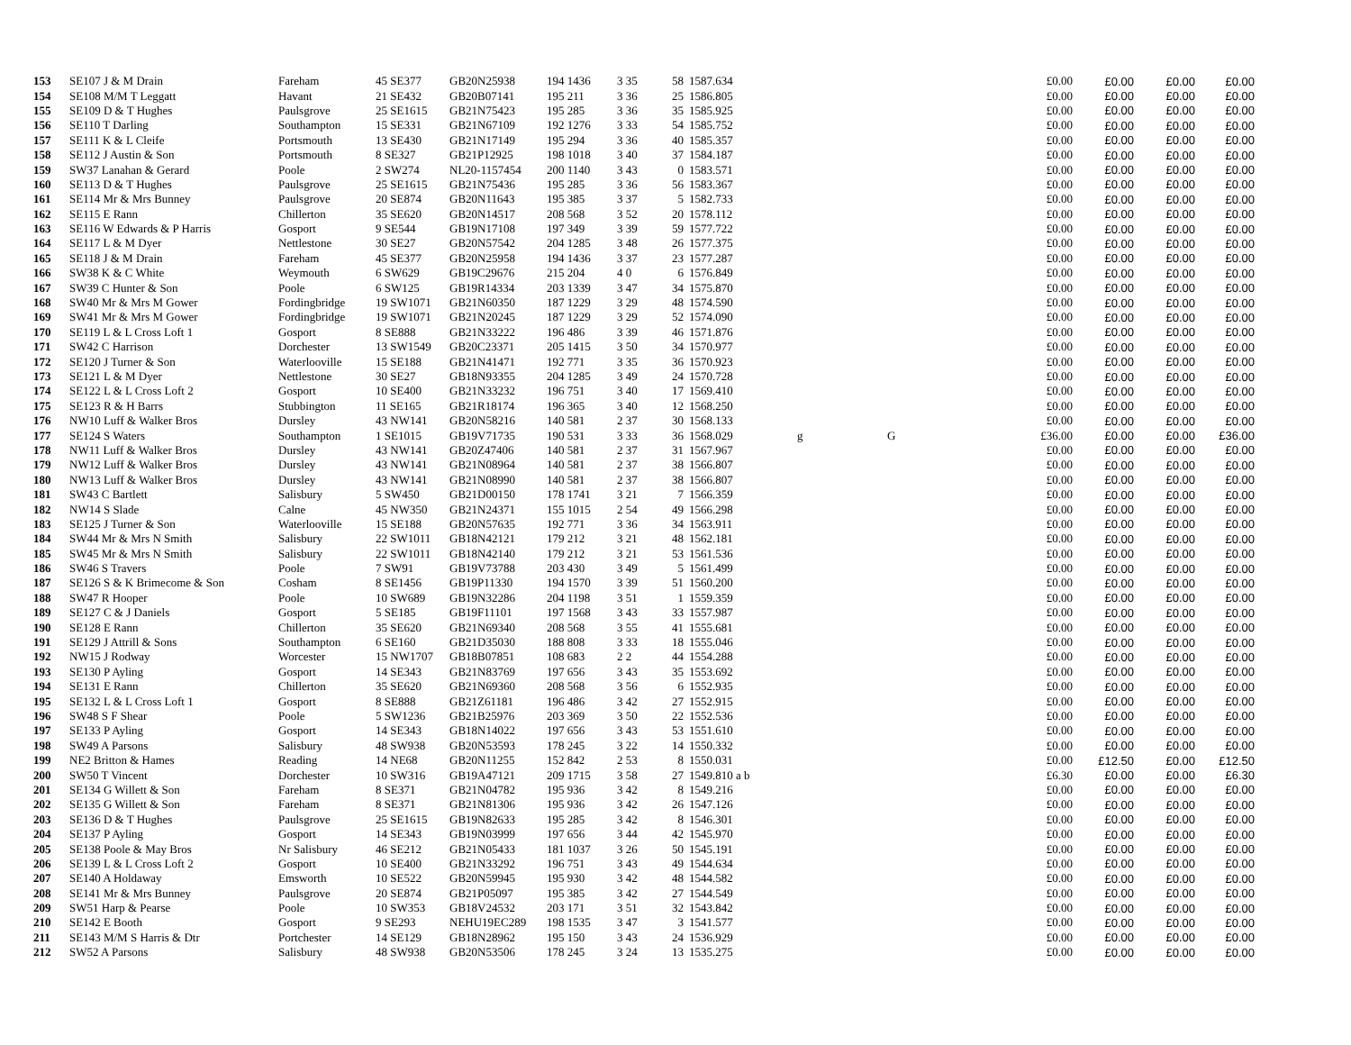| 153 | SE107 J & M Drain | Fareham | 45 SE377 | GB20N25938 | 194 1436 | 3 35 | 58 | 1587.634 | | | £0.00 | £0.00 | £0.00 | £0.00 |
| 154 | SE108 M/M T Leggatt | Havant | 21 SE432 | GB20B07141 | 195 211 | 3 36 | 25 | 1586.805 | | | £0.00 | £0.00 | £0.00 | £0.00 |
| 155 | SE109 D & T Hughes | Paulsgrove | 25 SE1615 | GB21N75423 | 195 285 | 3 36 | 35 | 1585.925 | | | £0.00 | £0.00 | £0.00 | £0.00 |
| 156 | SE110 T Darling | Southampton | 15 SE331 | GB21N67109 | 192 1276 | 3 33 | 54 | 1585.752 | | | £0.00 | £0.00 | £0.00 | £0.00 |
| 157 | SE111 K & L Cleife | Portsmouth | 13 SE430 | GB21N17149 | 195 294 | 3 36 | 40 | 1585.357 | | | £0.00 | £0.00 | £0.00 | £0.00 |
| 158 | SE112 J Austin & Son | Portsmouth | 8 SE327 | GB21P12925 | 198 1018 | 3 40 | 37 | 1584.187 | | | £0.00 | £0.00 | £0.00 | £0.00 |
| 159 | SW37 Lanahan & Gerard | Poole | 2 SW274 | NL20-1157454 | 200 1140 | 3 43 | 0 | 1583.571 | | | £0.00 | £0.00 | £0.00 | £0.00 |
| 160 | SE113 D & T Hughes | Paulsgrove | 25 SE1615 | GB21N75436 | 195 285 | 3 36 | 56 | 1583.367 | | | £0.00 | £0.00 | £0.00 | £0.00 |
| 161 | SE114 Mr & Mrs Bunney | Paulsgrove | 20 SE874 | GB20N11643 | 195 385 | 3 37 | 5 | 1582.733 | | | £0.00 | £0.00 | £0.00 | £0.00 |
| 162 | SE115 E Rann | Chillerton | 35 SE620 | GB20N14517 | 208 568 | 3 52 | 20 | 1578.112 | | | £0.00 | £0.00 | £0.00 | £0.00 |
| 163 | SE116 W Edwards & P Harris | Gosport | 9 SE544 | GB19N17108 | 197 349 | 3 39 | 59 | 1577.722 | | | £0.00 | £0.00 | £0.00 | £0.00 |
| 164 | SE117 L & M Dyer | Nettlestone | 30 SE27 | GB20N57542 | 204 1285 | 3 48 | 26 | 1577.375 | | | £0.00 | £0.00 | £0.00 | £0.00 |
| 165 | SE118 J & M Drain | Fareham | 45 SE377 | GB20N25958 | 194 1436 | 3 37 | 23 | 1577.287 | | | £0.00 | £0.00 | £0.00 | £0.00 |
| 166 | SW38 K & C White | Weymouth | 6 SW629 | GB19C29676 | 215 204 | 4 0 | 6 | 1576.849 | | | £0.00 | £0.00 | £0.00 | £0.00 |
| 167 | SW39 C Hunter & Son | Poole | 6 SW125 | GB19R14334 | 203 1339 | 3 47 | 34 | 1575.870 | | | £0.00 | £0.00 | £0.00 | £0.00 |
| 168 | SW40 Mr & Mrs M Gower | Fordingbridge | 19 SW1071 | GB21N60350 | 187 1229 | 3 29 | 48 | 1574.590 | | | £0.00 | £0.00 | £0.00 | £0.00 |
| 169 | SW41 Mr & Mrs M Gower | Fordingbridge | 19 SW1071 | GB21N20245 | 187 1229 | 3 29 | 52 | 1574.090 | | | £0.00 | £0.00 | £0.00 | £0.00 |
| 170 | SE119 L & L Cross Loft 1 | Gosport | 8 SE888 | GB21N33222 | 196 486 | 3 39 | 46 | 1571.876 | | | £0.00 | £0.00 | £0.00 | £0.00 |
| 171 | SW42 C Harrison | Dorchester | 13 SW1549 | GB20C23371 | 205 1415 | 3 50 | 34 | 1570.977 | | | £0.00 | £0.00 | £0.00 | £0.00 |
| 172 | SE120 J Turner & Son | Waterlooville | 15 SE188 | GB21N41471 | 192 771 | 3 35 | 36 | 1570.923 | | | £0.00 | £0.00 | £0.00 | £0.00 |
| 173 | SE121 L & M Dyer | Nettlestone | 30 SE27 | GB18N93355 | 204 1285 | 3 49 | 24 | 1570.728 | | | £0.00 | £0.00 | £0.00 | £0.00 |
| 174 | SE122 L & L Cross Loft 2 | Gosport | 10 SE400 | GB21N33232 | 196 751 | 3 40 | 17 | 1569.410 | | | £0.00 | £0.00 | £0.00 | £0.00 |
| 175 | SE123 R & H Barrs | Stubbington | 11 SE165 | GB21R18174 | 196 365 | 3 40 | 12 | 1568.250 | | | £0.00 | £0.00 | £0.00 | £0.00 |
| 176 | NW10 Luff & Walker Bros | Dursley | 43 NW141 | GB20N58216 | 140 581 | 2 37 | 30 | 1568.133 | | | £0.00 | £0.00 | £0.00 | £0.00 |
| 177 | SE124 S Waters | Southampton | 1 SE1015 | GB19V71735 | 190 531 | 3 33 | 36 | 1568.029 | g | G | £36.00 | £0.00 | £0.00 | £36.00 |
| 178 | NW11 Luff & Walker Bros | Dursley | 43 NW141 | GB20Z47406 | 140 581 | 2 37 | 31 | 1567.967 | | | £0.00 | £0.00 | £0.00 | £0.00 |
| 179 | NW12 Luff & Walker Bros | Dursley | 43 NW141 | GB21N08964 | 140 581 | 2 37 | 38 | 1566.807 | | | £0.00 | £0.00 | £0.00 | £0.00 |
| 180 | NW13 Luff & Walker Bros | Dursley | 43 NW141 | GB21N08990 | 140 581 | 2 37 | 38 | 1566.807 | | | £0.00 | £0.00 | £0.00 | £0.00 |
| 181 | SW43 C Bartlett | Salisbury | 5 SW450 | GB21D00150 | 178 1741 | 3 21 | 7 | 1566.359 | | | £0.00 | £0.00 | £0.00 | £0.00 |
| 182 | NW14 S Slade | Calne | 45 NW350 | GB21N24371 | 155 1015 | 2 54 | 49 | 1566.298 | | | £0.00 | £0.00 | £0.00 | £0.00 |
| 183 | SE125 J Turner & Son | Waterlooville | 15 SE188 | GB20N57635 | 192 771 | 3 36 | 34 | 1563.911 | | | £0.00 | £0.00 | £0.00 | £0.00 |
| 184 | SW44 Mr & Mrs N Smith | Salisbury | 22 SW1011 | GB18N42121 | 179 212 | 3 21 | 48 | 1562.181 | | | £0.00 | £0.00 | £0.00 | £0.00 |
| 185 | SW45 Mr & Mrs N Smith | Salisbury | 22 SW1011 | GB18N42140 | 179 212 | 3 21 | 53 | 1561.536 | | | £0.00 | £0.00 | £0.00 | £0.00 |
| 186 | SW46 S Travers | Poole | 7 SW91 | GB19V73788 | 203 430 | 3 49 | 5 | 1561.499 | | | £0.00 | £0.00 | £0.00 | £0.00 |
| 187 | SE126 S & K Brimecome & Son | Cosham | 8 SE1456 | GB19P11330 | 194 1570 | 3 39 | 51 | 1560.200 | | | £0.00 | £0.00 | £0.00 | £0.00 |
| 188 | SW47 R Hooper | Poole | 10 SW689 | GB19N32286 | 204 1198 | 3 51 | 1 | 1559.359 | | | £0.00 | £0.00 | £0.00 | £0.00 |
| 189 | SE127 C & J Daniels | Gosport | 5 SE185 | GB19F11101 | 197 1568 | 3 43 | 33 | 1557.987 | | | £0.00 | £0.00 | £0.00 | £0.00 |
| 190 | SE128 E Rann | Chillerton | 35 SE620 | GB21N69340 | 208 568 | 3 55 | 41 | 1555.681 | | | £0.00 | £0.00 | £0.00 | £0.00 |
| 191 | SE129 J Attrill & Sons | Southampton | 6 SE160 | GB21D35030 | 188 808 | 3 33 | 18 | 1555.046 | | | £0.00 | £0.00 | £0.00 | £0.00 |
| 192 | NW15 J Rodway | Worcester | 15 NW1707 | GB18B07851 | 108 683 | 2 2 | 44 | 1554.288 | | | £0.00 | £0.00 | £0.00 | £0.00 |
| 193 | SE130 P Ayling | Gosport | 14 SE343 | GB21N83769 | 197 656 | 3 43 | 35 | 1553.692 | | | £0.00 | £0.00 | £0.00 | £0.00 |
| 194 | SE131 E Rann | Chillerton | 35 SE620 | GB21N69360 | 208 568 | 3 56 | 6 | 1552.935 | | | £0.00 | £0.00 | £0.00 | £0.00 |
| 195 | SE132 L & L Cross Loft 1 | Gosport | 8 SE888 | GB21Z61181 | 196 486 | 3 42 | 27 | 1552.915 | | | £0.00 | £0.00 | £0.00 | £0.00 |
| 196 | SW48 S F Shear | Poole | 5 SW1236 | GB21B25976 | 203 369 | 3 50 | 22 | 1552.536 | | | £0.00 | £0.00 | £0.00 | £0.00 |
| 197 | SE133 P Ayling | Gosport | 14 SE343 | GB18N14022 | 197 656 | 3 43 | 53 | 1551.610 | | | £0.00 | £0.00 | £0.00 | £0.00 |
| 198 | SW49 A Parsons | Salisbury | 48 SW938 | GB20N53593 | 178 245 | 3 22 | 14 | 1550.332 | | | £0.00 | £0.00 | £0.00 | £0.00 |
| 199 | NE2 Britton & Hames | Reading | 14 NE68 | GB20N11255 | 152 842 | 2 53 | 8 | 1550.031 | | | £0.00 | £12.50 | £0.00 | £12.50 |
| 200 | SW50 T Vincent | Dorchester | 10 SW316 | GB19A47121 | 209 1715 | 3 58 | 27 | 1549.810 a b | | | £6.30 | £0.00 | £0.00 | £6.30 |
| 201 | SE134 G Willett & Son | Fareham | 8 SE371 | GB21N04782 | 195 936 | 3 42 | 8 | 1549.216 | | | £0.00 | £0.00 | £0.00 | £0.00 |
| 202 | SE135 G Willett & Son | Fareham | 8 SE371 | GB21N81306 | 195 936 | 3 42 | 26 | 1547.126 | | | £0.00 | £0.00 | £0.00 | £0.00 |
| 203 | SE136 D & T Hughes | Paulsgrove | 25 SE1615 | GB19N82633 | 195 285 | 3 42 | 8 | 1546.301 | | | £0.00 | £0.00 | £0.00 | £0.00 |
| 204 | SE137 P Ayling | Gosport | 14 SE343 | GB19N03999 | 197 656 | 3 44 | 42 | 1545.970 | | | £0.00 | £0.00 | £0.00 | £0.00 |
| 205 | SE138 Poole & May Bros | Nr Salisbury | 46 SE212 | GB21N05433 | 181 1037 | 3 26 | 50 | 1545.191 | | | £0.00 | £0.00 | £0.00 | £0.00 |
| 206 | SE139 L & L Cross Loft 2 | Gosport | 10 SE400 | GB21N33292 | 196 751 | 3 43 | 49 | 1544.634 | | | £0.00 | £0.00 | £0.00 | £0.00 |
| 207 | SE140 A Holdaway | Emsworth | 10 SE522 | GB20N59945 | 195 930 | 3 42 | 48 | 1544.582 | | | £0.00 | £0.00 | £0.00 | £0.00 |
| 208 | SE141 Mr & Mrs Bunney | Paulsgrove | 20 SE874 | GB21P05097 | 195 385 | 3 42 | 27 | 1544.549 | | | £0.00 | £0.00 | £0.00 | £0.00 |
| 209 | SW51 Harp & Pearse | Poole | 10 SW353 | GB18V24532 | 203 171 | 3 51 | 32 | 1543.842 | | | £0.00 | £0.00 | £0.00 | £0.00 |
| 210 | SE142 E Booth | Gosport | 9 SE293 | NEHU19EC289 | 198 1535 | 3 47 | 3 | 1541.577 | | | £0.00 | £0.00 | £0.00 | £0.00 |
| 211 | SE143 M/M S Harris & Dtr | Portchester | 14 SE129 | GB18N28962 | 195 150 | 3 43 | 24 | 1536.929 | | | £0.00 | £0.00 | £0.00 | £0.00 |
| 212 | SW52 A Parsons | Salisbury | 48 SW938 | GB20N53506 | 178 245 | 3 24 | 13 | 1535.275 | | | £0.00 | £0.00 | £0.00 | £0.00 |